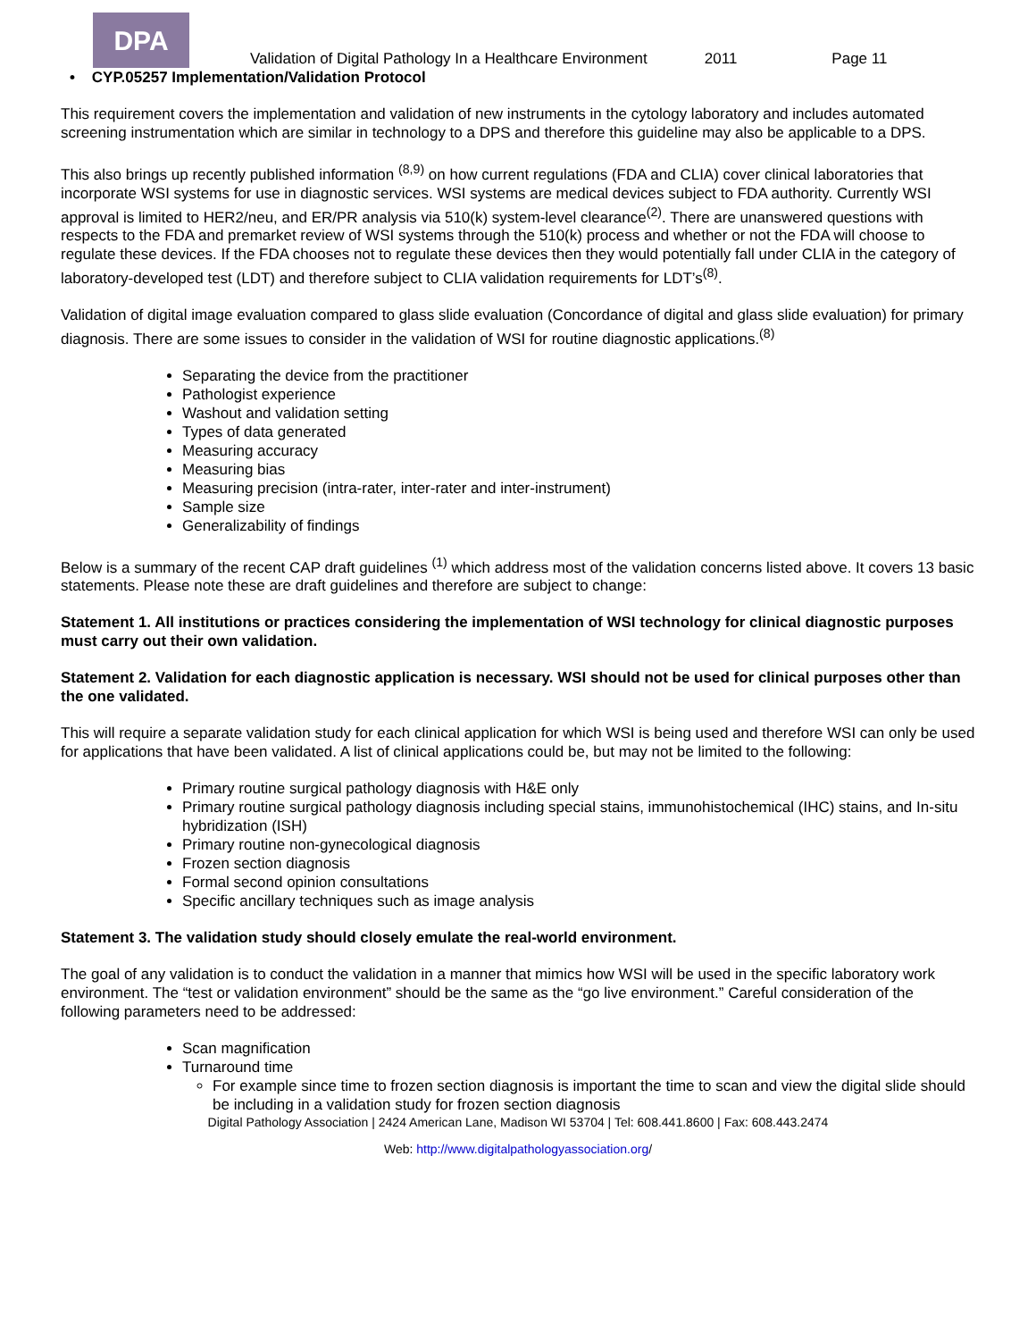DPA
Validation of Digital Pathology In a Healthcare Environment 2011 Page 11
• CYP.05257 Implementation/Validation Protocol
This requirement covers the implementation and validation of new instruments in the cytology laboratory and includes automated screening instrumentation which are similar in technology to a DPS and therefore this guideline may also be applicable to a DPS.
This also brings up recently published information <sup>(8,9)</sup> on how current regulations (FDA and CLIA) cover clinical laboratories that incorporate WSI systems for use in diagnostic services. WSI systems are medical devices subject to FDA authority. Currently WSI approval is limited to HER2/neu, and ER/PR analysis via 510(k) system-level clearance<sup>(2)</sup>. There are unanswered questions with respects to the FDA and premarket review of WSI systems through the 510(k) process and whether or not the FDA will choose to regulate these devices. If the FDA chooses not to regulate these devices then they would potentially fall under CLIA in the category of laboratory-developed test (LDT) and therefore subject to CLIA validation requirements for LDT’s<sup>(8)</sup>.
Validation of digital image evaluation compared to glass slide evaluation (Concordance of digital and glass slide evaluation) for primary diagnosis. There are some issues to consider in the validation of WSI for routine diagnostic applications.<sup>(8)</sup>
Separating the device from the practitioner
Pathologist experience
Washout and validation setting
Types of data generated
Measuring accuracy
Measuring bias
Measuring precision (intra-rater, inter-rater and inter-instrument)
Sample size
Generalizability of findings
Below is a summary of the recent CAP draft guidelines <sup>(1)</sup> which address most of the validation concerns listed above. It covers 13 basic statements. Please note these are draft guidelines and therefore are subject to change:
Statement 1. All institutions or practices considering the implementation of WSI technology for clinical diagnostic purposes must carry out their own validation.
Statement 2. Validation for each diagnostic application is necessary. WSI should not be used for clinical purposes other than the one validated.
This will require a separate validation study for each clinical application for which WSI is being used and therefore WSI can only be used for applications that have been validated. A list of clinical applications could be, but may not be limited to the following:
Primary routine surgical pathology diagnosis with H&E only
Primary routine surgical pathology diagnosis including special stains, immunohistochemical (IHC) stains, and In-situ hybridization (ISH)
Primary routine non-gynecological diagnosis
Frozen section diagnosis
Formal second opinion consultations
Specific ancillary techniques such as image analysis
Statement 3. The validation study should closely emulate the real-world environment.
The goal of any validation is to conduct the validation in a manner that mimics how WSI will be used in the specific laboratory work environment. The “test or validation environment” should be the same as the “go live environment.” Careful consideration of the following parameters need to be addressed:
Scan magnification
Turnaround time
For example since time to frozen section diagnosis is important the time to scan and view the digital slide should be including in a validation study for frozen section diagnosis
Digital Pathology Association | 2424 American Lane, Madison WI 53704 | Tel: 608.441.8600 | Fax: 608.443.2474
Web: http://www.digitalpathologyassociation.org/